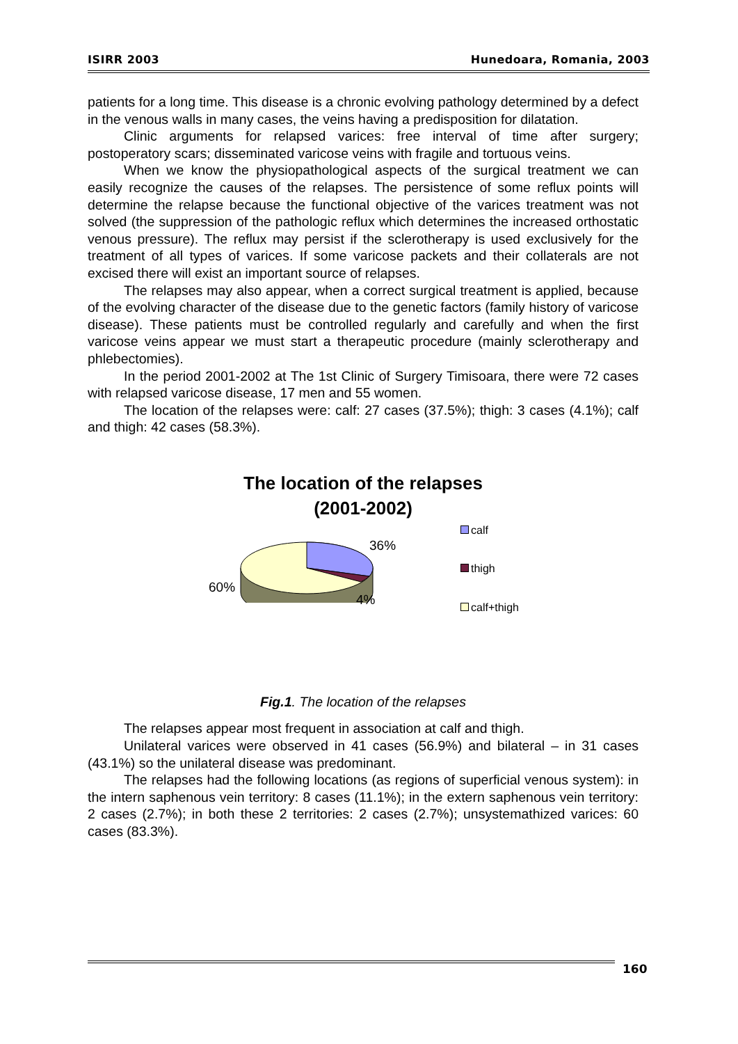ISIRR 2003 Hunedoara, Romania, 2003
patients for a long time. This disease is a chronic evolving pathology determined by a defect in the venous walls in many cases, the veins having a predisposition for dilatation.
Clinic arguments for relapsed varices: free interval of time after surgery; postoperatory scars; disseminated varicose veins with fragile and tortuous veins.
When we know the physiopathological aspects of the surgical treatment we can easily recognize the causes of the relapses. The persistence of some reflux points will determine the relapse because the functional objective of the varices treatment was not solved (the suppression of the pathologic reflux which determines the increased orthostatic venous pressure). The reflux may persist if the sclerotherapy is used exclusively for the treatment of all types of varices. If some varicose packets and their collaterals are not excised there will exist an important source of relapses.
The relapses may also appear, when a correct surgical treatment is applied, because of the evolving character of the disease due to the genetic factors (family history of varicose disease). These patients must be controlled regularly and carefully and when the first varicose veins appear we must start a therapeutic procedure (mainly sclerotherapy and phlebectomies).
In the period 2001-2002 at The 1st Clinic of Surgery Timisoara, there were 72 cases with relapsed varicose disease, 17 men and 55 women.
The location of the relapses were: calf: 27 cases (37.5%); thigh: 3 cases (4.1%); calf and thigh: 42 cases (58.3%).
The location of the relapses
(2001-2002)
36%
60%
4%
calf
thigh
calf+thigh
Fig.1. The location of the relapses
The relapses appear most frequent in association at calf and thigh.
Unilateral varices were observed in 41 cases (56.9%) and bilateral – in 31 cases (43.1%) so the unilateral disease was predominant.
The relapses had the following locations (as regions of superficial venous system): in the intern saphenous vein territory: 8 cases (11.1%); in the extern saphenous vein territory: 2 cases (2.7%); in both these 2 territories: 2 cases (2.7%); unsystemathized varices: 60 cases (83.3%).
160